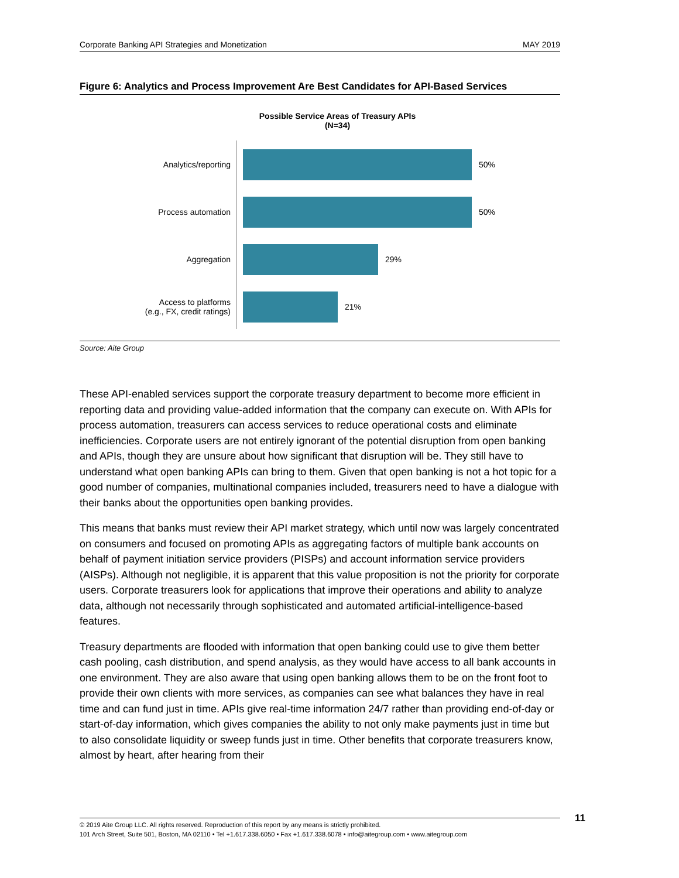Corporate Banking API Strategies and Monetization MAY 2019
Figure 6: Analytics and Process Improvement Are Best Candidates for API-Based Services
Possible Service Areas of Treasury APIs
(N=34)
Analytics/reporting 50%
Process automation 50%
Aggregation 29%
Access to platforms
(e.g., FX, credit ratings)
21%
Source: Aite Group
These API-enabled services support the corporate treasury department to become more efficient in reporting data and providing value-added information that the company can execute on. With APIs for process automation, treasurers can access services to reduce operational costs and eliminate inefficiencies. Corporate users are not entirely ignorant of the potential disruption from open banking and APIs, though they are unsure about how significant that disruption will be. They still have to understand what open banking APIs can bring to them. Given that open banking is not a hot topic for a good number of companies, multinational companies included, treasurers need to have a dialogue with their banks about the opportunities open banking provides.
This means that banks must review their API market strategy, which until now was largely concentrated on consumers and focused on promoting APIs as aggregating factors of multiple bank accounts on behalf of payment initiation service providers (PISPs) and account information service providers (AISPs). Although not negligible, it is apparent that this value proposition is not the priority for corporate users. Corporate treasurers look for applications that improve their operations and ability to analyze data, although not necessarily through sophisticated and automated artificial-intelligence-based features.
Treasury departments are flooded with information that open banking could use to give them better cash pooling, cash distribution, and spend analysis, as they would have access to all bank accounts in one environment. They are also aware that using open banking allows them to be on the front foot to provide their own clients with more services, as companies can see what balances they have in real time and can fund just in time. APIs give real-time information 24/7 rather than providing end-of-day or start-of-day information, which gives companies the ability to not only make payments just in time but to also consolidate liquidity or sweep funds just in time. Other benefits that corporate treasurers know, almost by heart, after hearing from their
© 2019 Aite Group LLC. All rights reserved. Reproduction of this report by any means is strictly prohibited.
101 Arch Street, Suite 501, Boston, MA 02110 • Tel +1.617.338.6050 • Fax +1.617.338.6078 • info@aitegroup.com • www.aitegroup.com
11